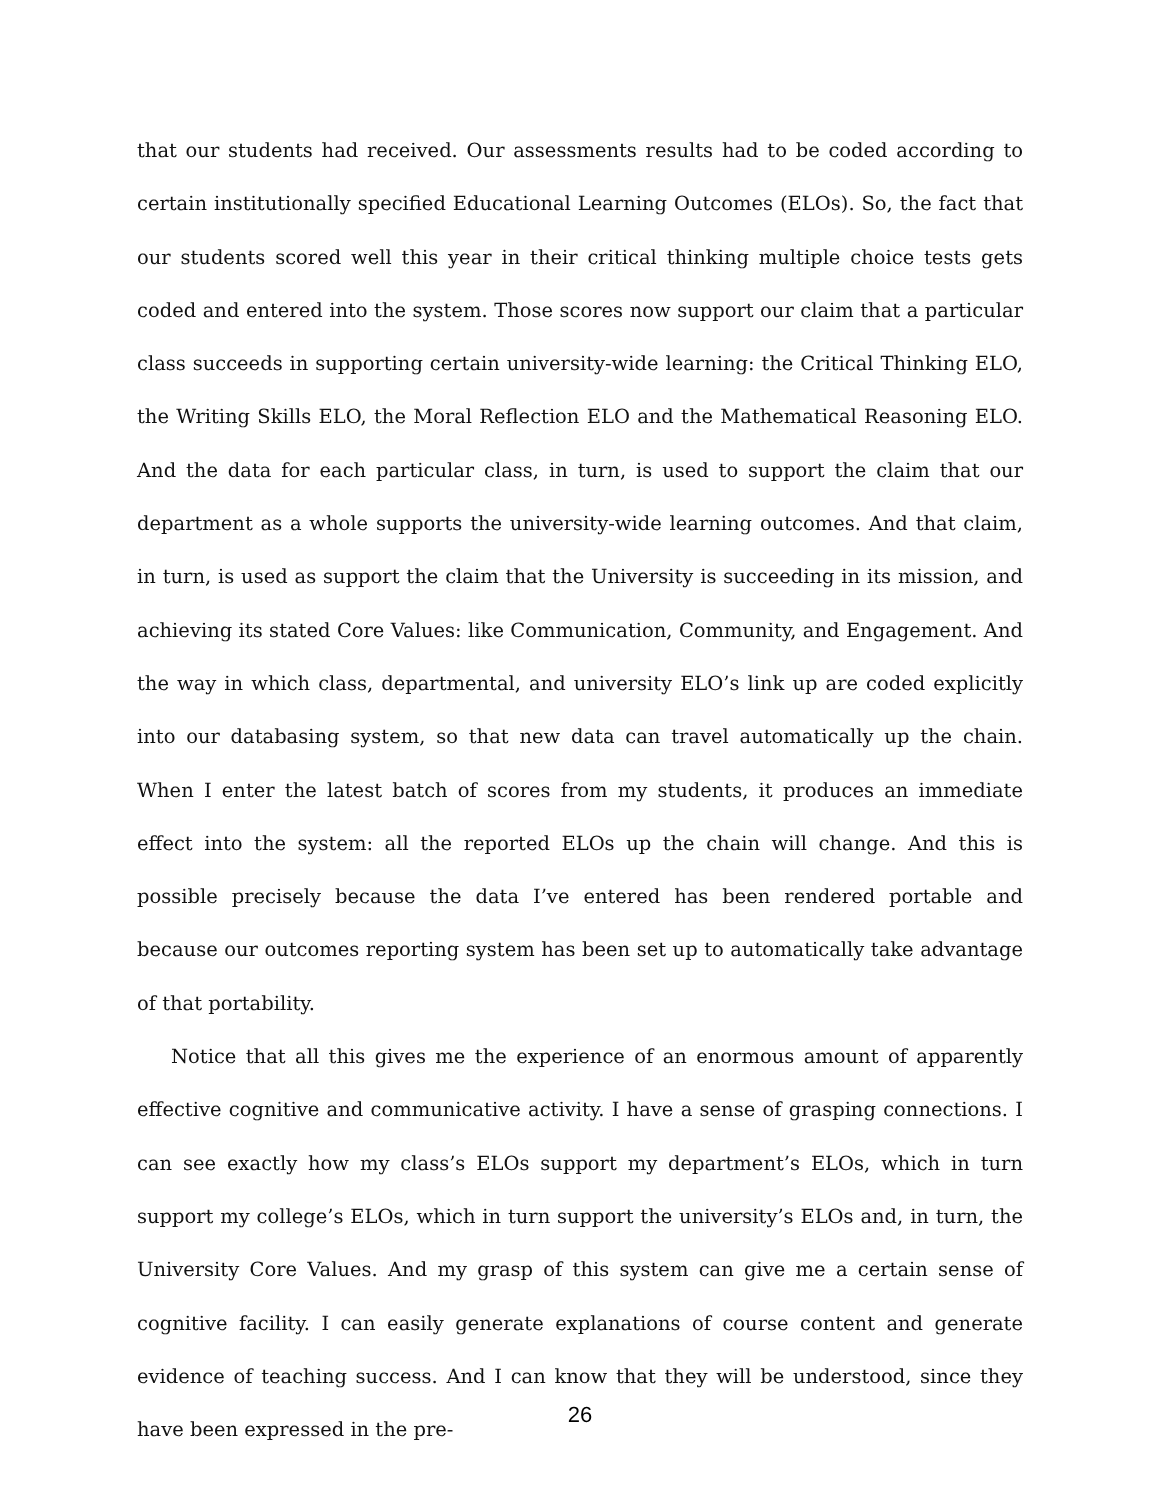that our students had received. Our assessments results had to be coded according to certain institutionally specified Educational Learning Outcomes (ELOs). So, the fact that our students scored well this year in their critical thinking multiple choice tests gets coded and entered into the system. Those scores now support our claim that a particular class succeeds in supporting certain university-wide learning: the Critical Thinking ELO, the Writing Skills ELO, the Moral Reflection ELO and the Mathematical Reasoning ELO. And the data for each particular class, in turn, is used to support the claim that our department as a whole supports the university-wide learning outcomes. And that claim, in turn, is used as support the claim that the University is succeeding in its mission, and achieving its stated Core Values: like Communication, Community, and Engagement. And the way in which class, departmental, and university ELO’s link up are coded explicitly into our databasing system, so that new data can travel automatically up the chain. When I enter the latest batch of scores from my students, it produces an immediate effect into the system: all the reported ELOs up the chain will change. And this is possible precisely because the data I’ve entered has been rendered portable and because our outcomes reporting system has been set up to automatically take advantage of that portability.
Notice that all this gives me the experience of an enormous amount of apparently effective cognitive and communicative activity. I have a sense of grasping connections. I can see exactly how my class’s ELOs support my department’s ELOs, which in turn support my college’s ELOs, which in turn support the university’s ELOs and, in turn, the University Core Values. And my grasp of this system can give me a certain sense of cognitive facility. I can easily generate explanations of course content and generate evidence of teaching success. And I can know that they will be understood, since they have been expressed in the pre-
26